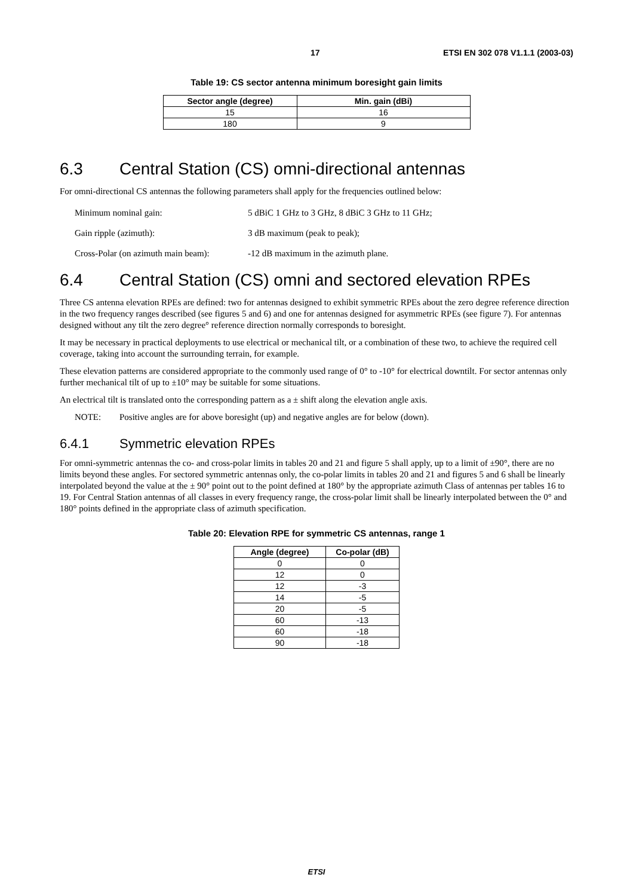17 ETSI EN 302 078 V1.1.1 (2003-03)
Table 19: CS sector antenna minimum boresight gain limits
| Sector angle (degree) | Min. gain (dBi) |
| --- | --- |
| 15 | 16 |
| 180 | 9 |
6.3 Central Station (CS) omni-directional antennas
For omni-directional CS antennas the following parameters shall apply for the frequencies outlined below:
Minimum nominal gain: 5 dBiC 1 GHz to 3 GHz, 8 dBiC 3 GHz to 11 GHz;
Gain ripple (azimuth): 3 dB maximum (peak to peak);
Cross-Polar (on azimuth main beam): -12 dB maximum in the azimuth plane.
6.4 Central Station (CS) omni and sectored elevation RPEs
Three CS antenna elevation RPEs are defined: two for antennas designed to exhibit symmetric RPEs about the zero degree reference direction in the two frequency ranges described (see figures 5 and 6) and one for antennas designed for asymmetric RPEs (see figure 7). For antennas designed without any tilt the zero degree° reference direction normally corresponds to boresight.
It may be necessary in practical deployments to use electrical or mechanical tilt, or a combination of these two, to achieve the required cell coverage, taking into account the surrounding terrain, for example.
These elevation patterns are considered appropriate to the commonly used range of 0° to -10° for electrical downtilt. For sector antennas only further mechanical tilt of up to ±10° may be suitable for some situations.
An electrical tilt is translated onto the corresponding pattern as a ± shift along the elevation angle axis.
NOTE: Positive angles are for above boresight (up) and negative angles are for below (down).
6.4.1 Symmetric elevation RPEs
For omni-symmetric antennas the co- and cross-polar limits in tables 20 and 21 and figure 5 shall apply, up to a limit of ±90°, there are no limits beyond these angles. For sectored symmetric antennas only, the co-polar limits in tables 20 and 21 and figures 5 and 6 shall be linearly interpolated beyond the value at the ± 90° point out to the point defined at 180° by the appropriate azimuth Class of antennas per tables 16 to 19. For Central Station antennas of all classes in every frequency range, the cross-polar limit shall be linearly interpolated between the 0° and 180° points defined in the appropriate class of azimuth specification.
Table 20: Elevation RPE for symmetric CS antennas, range 1
| Angle (degree) | Co-polar (dB) |
| --- | --- |
| 0 | 0 |
| 12 | 0 |
| 12 | -3 |
| 14 | -5 |
| 20 | -5 |
| 60 | -13 |
| 60 | -18 |
| 90 | -18 |
ETSI